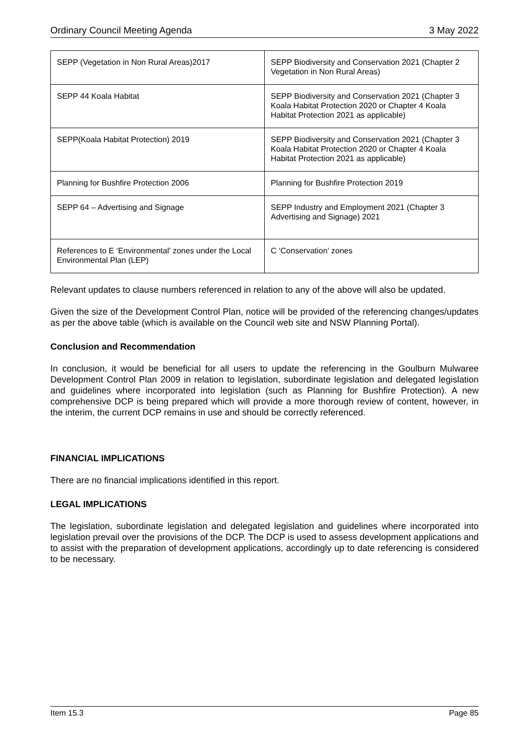Ordinary Council Meeting Agenda 3 May 2022
| SEPP (Vegetation in Non Rural Areas)2017 | SEPP Biodiversity and Conservation 2021 (Chapter 2 Vegetation in Non Rural Areas) |
| SEPP 44 Koala Habitat | SEPP Biodiversity and Conservation 2021 (Chapter 3 Koala Habitat Protection 2020 or Chapter 4 Koala Habitat Protection 2021 as applicable) |
| SEPP(Koala Habitat Protection) 2019 | SEPP Biodiversity and Conservation 2021 (Chapter 3 Koala Habitat Protection 2020 or Chapter 4 Koala Habitat Protection 2021 as applicable) |
| Planning for Bushfire Protection 2006 | Planning for Bushfire Protection 2019 |
| SEPP 64 – Advertising and Signage | SEPP Industry and Employment 2021 (Chapter 3 Advertising and Signage) 2021 |
| References to E ‘Environmental’ zones under the Local Environmental Plan (LEP) | C ‘Conservation’ zones |
Relevant updates to clause numbers referenced in relation to any of the above will also be updated.
Given the size of the Development Control Plan, notice will be provided of the referencing changes/updates as per the above table (which is available on the Council web site and NSW Planning Portal).
Conclusion and Recommendation
In conclusion, it would be beneficial for all users to update the referencing in the Goulburn Mulwaree Development Control Plan 2009 in relation to legislation, subordinate legislation and delegated legislation and guidelines where incorporated into legislation (such as Planning for Bushfire Protection). A new comprehensive DCP is being prepared which will provide a more thorough review of content, however, in the interim, the current DCP remains in use and should be correctly referenced.
FINANCIAL IMPLICATIONS
There are no financial implications identified in this report.
LEGAL IMPLICATIONS
The legislation, subordinate legislation and delegated legislation and guidelines where incorporated into legislation prevail over the provisions of the DCP. The DCP is used to assess development applications and to assist with the preparation of development applications, accordingly up to date referencing is considered to be necessary.
Item 15.3 Page 85